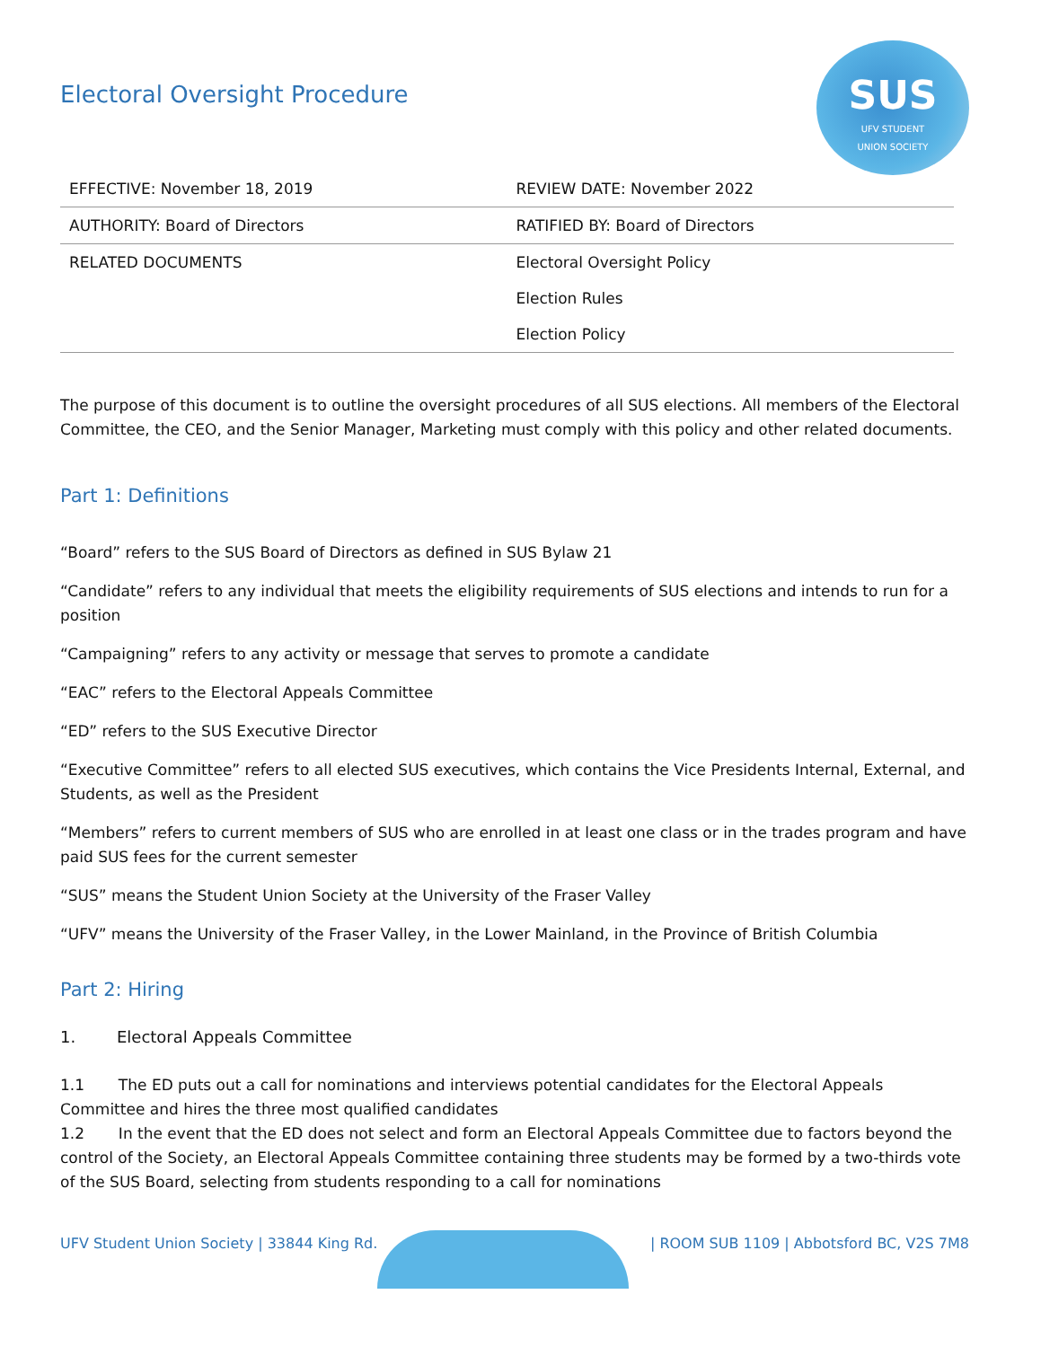SUS
UFV STUDENT
UNION SOCIETY
Electoral Oversight Procedure
| EFFECTIVE: November 18, 2019 | REVIEW DATE: November 2022 |
| AUTHORITY: Board of Directors | RATIFIED BY: Board of Directors |
| RELATED DOCUMENTS | Electoral Oversight Policy Election Rules Election Policy |
The purpose of this document is to outline the oversight procedures of all SUS elections. All members of the Electoral Committee, the CEO, and the Senior Manager, Marketing must comply with this policy and other related documents.
Part 1: Definitions
“Board” refers to the SUS Board of Directors as defined in SUS Bylaw 21
“Candidate” refers to any individual that meets the eligibility requirements of SUS elections and intends to run for a position
“Campaigning” refers to any activity or message that serves to promote a candidate
“EAC” refers to the Electoral Appeals Committee
“ED” refers to the SUS Executive Director
“Executive Committee” refers to all elected SUS executives, which contains the Vice Presidents Internal, External, and Students, as well as the President
“Members” refers to current members of SUS who are enrolled in at least one class or in the trades program and have paid SUS fees for the current semester
“SUS” means the Student Union Society at the University of the Fraser Valley
“UFV” means the University of the Fraser Valley, in the Lower Mainland, in the Province of British Columbia
Part 2: Hiring
1. Electoral Appeals Committee
1.1 The ED puts out a call for nominations and interviews potential candidates for the Electoral Appeals Committee and hires the three most qualified candidates
1.2 In the event that the ED does not select and form an Electoral Appeals Committee due to factors beyond the control of the Society, an Electoral Appeals Committee containing three students may be formed by a two-thirds vote of the SUS Board, selecting from students responding to a call for nominations
UFV Student Union Society | 33844 King Rd. | ROOM SUB 1109 | Abbotsford BC, V2S 7M8